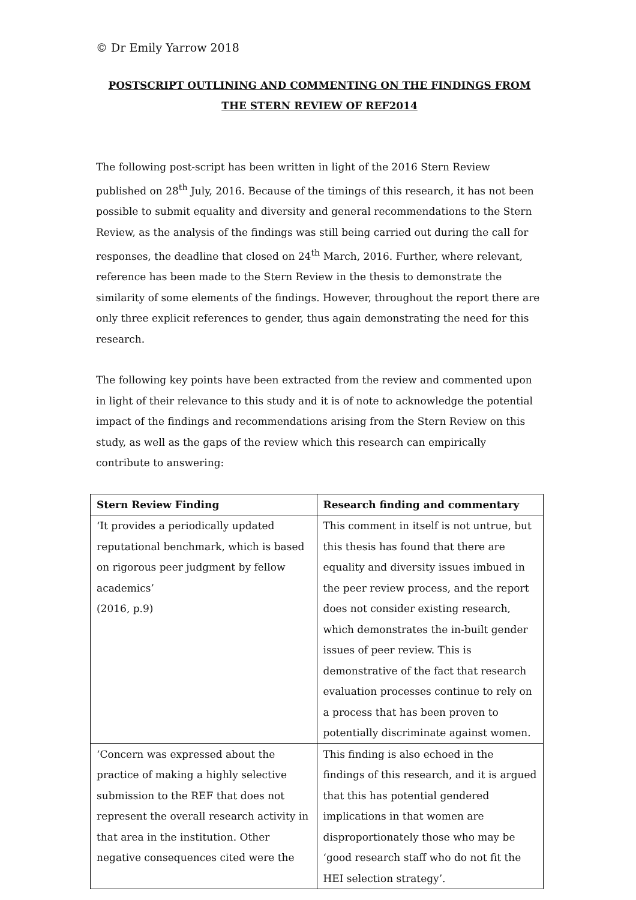© Dr Emily Yarrow 2018
POSTSCRIPT OUTLINING AND COMMENTING ON THE FINDINGS FROM THE STERN REVIEW OF REF2014
The following post-script has been written in light of the 2016 Stern Review published on 28<sup>th</sup> July, 2016. Because of the timings of this research, it has not been possible to submit equality and diversity and general recommendations to the Stern Review, as the analysis of the findings was still being carried out during the call for responses, the deadline that closed on 24<sup>th</sup> March, 2016. Further, where relevant, reference has been made to the Stern Review in the thesis to demonstrate the similarity of some elements of the findings. However, throughout the report there are only three explicit references to gender, thus again demonstrating the need for this research.
The following key points have been extracted from the review and commented upon in light of their relevance to this study and it is of note to acknowledge the potential impact of the findings and recommendations arising from the Stern Review on this study, as well as the gaps of the review which this research can empirically contribute to answering:
| Stern Review Finding | Research finding and commentary |
| --- | --- |
| ‘It provides a periodically updated reputational benchmark, which is based on rigorous peer judgment by fellow academics’ (2016, p.9) | This comment in itself is not untrue, but this thesis has found that there are equality and diversity issues imbued in the peer review process, and the report does not consider existing research, which demonstrates the in-built gender issues of peer review. This is demonstrative of the fact that research evaluation processes continue to rely on a process that has been proven to potentially discriminate against women. |
| ‘Concern was expressed about the practice of making a highly selective submission to the REF that does not represent the overall research activity in that area in the institution. Other negative consequences cited were the | This finding is also echoed in the findings of this research, and it is argued that this has potential gendered implications in that women are disproportionately those who may be ‘good research staff who do not fit the HEI selection strategy’. |